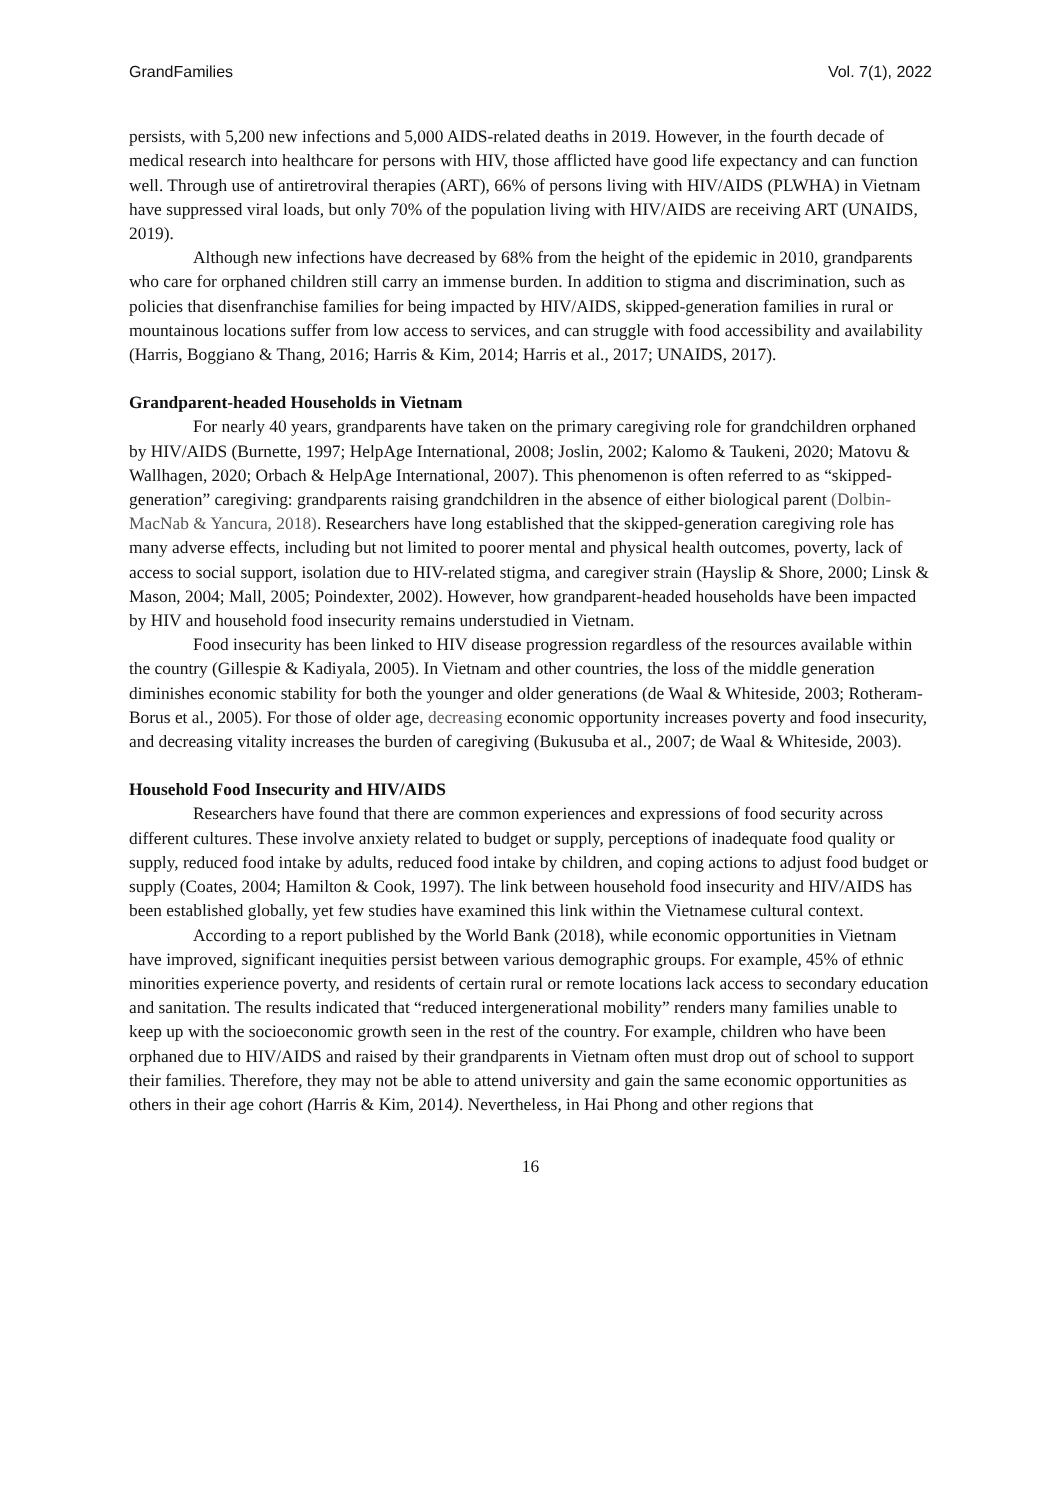GrandFamilies Vol. 7(1), 2022
persists, with 5,200 new infections and 5,000 AIDS-related deaths in 2019. However, in the fourth decade of medical research into healthcare for persons with HIV, those afflicted have good life expectancy and can function well. Through use of antiretroviral therapies (ART), 66% of persons living with HIV/AIDS (PLWHA) in Vietnam have suppressed viral loads, but only 70% of the population living with HIV/AIDS are receiving ART (UNAIDS, 2019).
Although new infections have decreased by 68% from the height of the epidemic in 2010, grandparents who care for orphaned children still carry an immense burden. In addition to stigma and discrimination, such as policies that disenfranchise families for being impacted by HIV/AIDS, skipped-generation families in rural or mountainous locations suffer from low access to services, and can struggle with food accessibility and availability (Harris, Boggiano & Thang, 2016; Harris & Kim, 2014; Harris et al., 2017; UNAIDS, 2017).
Grandparent-headed Households in Vietnam
For nearly 40 years, grandparents have taken on the primary caregiving role for grandchildren orphaned by HIV/AIDS (Burnette, 1997; HelpAge International, 2008; Joslin, 2002; Kalomo & Taukeni, 2020; Matovu & Wallhagen, 2020; Orbach & HelpAge International, 2007). This phenomenon is often referred to as “skipped-generation” caregiving: grandparents raising grandchildren in the absence of either biological parent (Dolbin-MacNab & Yancura, 2018). Researchers have long established that the skipped-generation caregiving role has many adverse effects, including but not limited to poorer mental and physical health outcomes, poverty, lack of access to social support, isolation due to HIV-related stigma, and caregiver strain (Hayslip & Shore, 2000; Linsk & Mason, 2004; Mall, 2005; Poindexter, 2002). However, how grandparent-headed households have been impacted by HIV and household food insecurity remains understudied in Vietnam.
Food insecurity has been linked to HIV disease progression regardless of the resources available within the country (Gillespie & Kadiyala, 2005). In Vietnam and other countries, the loss of the middle generation diminishes economic stability for both the younger and older generations (de Waal & Whiteside, 2003; Rotheram-Borus et al., 2005). For those of older age, decreasing economic opportunity increases poverty and food insecurity, and decreasing vitality increases the burden of caregiving (Bukusuba et al., 2007; de Waal & Whiteside, 2003).
Household Food Insecurity and HIV/AIDS
Researchers have found that there are common experiences and expressions of food security across different cultures. These involve anxiety related to budget or supply, perceptions of inadequate food quality or supply, reduced food intake by adults, reduced food intake by children, and coping actions to adjust food budget or supply (Coates, 2004; Hamilton & Cook, 1997). The link between household food insecurity and HIV/AIDS has been established globally, yet few studies have examined this link within the Vietnamese cultural context.
According to a report published by the World Bank (2018), while economic opportunities in Vietnam have improved, significant inequities persist between various demographic groups. For example, 45% of ethnic minorities experience poverty, and residents of certain rural or remote locations lack access to secondary education and sanitation. The results indicated that “reduced intergenerational mobility” renders many families unable to keep up with the socioeconomic growth seen in the rest of the country. For example, children who have been orphaned due to HIV/AIDS and raised by their grandparents in Vietnam often must drop out of school to support their families. Therefore, they may not be able to attend university and gain the same economic opportunities as others in their age cohort (Harris & Kim, 2014). Nevertheless, in Hai Phong and other regions that
16